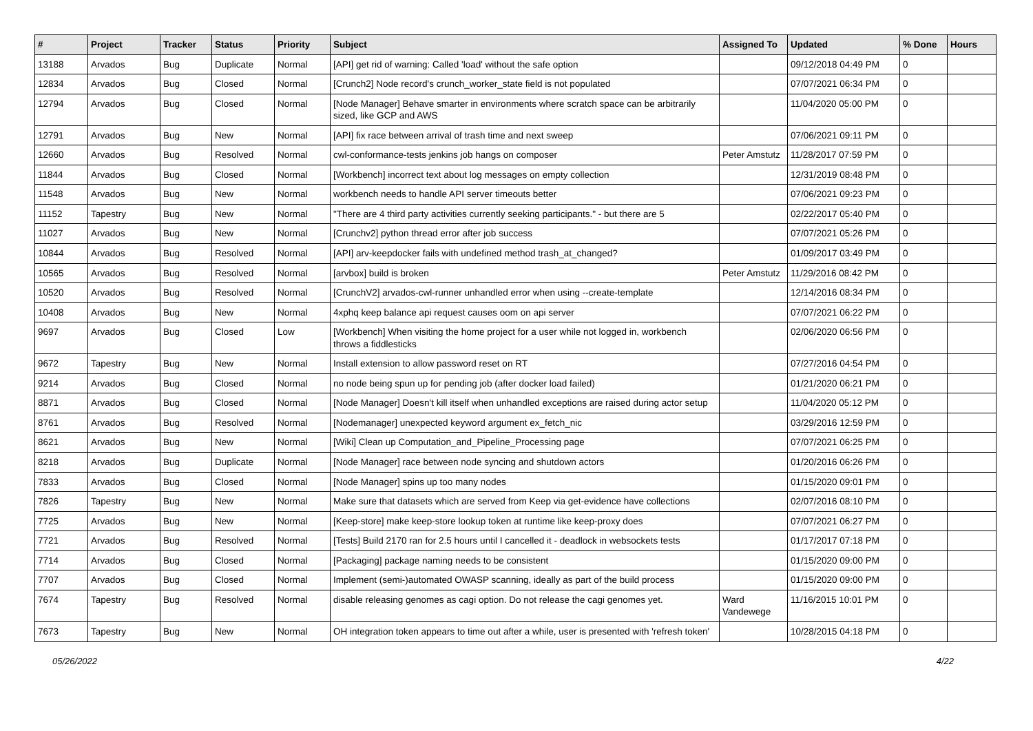| # | Project | Tracker | Status | Priority | Subject | Assigned To | Updated | % Done | Hours |
| --- | --- | --- | --- | --- | --- | --- | --- | --- | --- |
| 13188 | Arvados | Bug | Duplicate | Normal | [API] get rid of warning: Called 'load' without the safe option | | 09/12/2018 04:49 PM | 0 | |
| 12834 | Arvados | Bug | Closed | Normal | [Crunch2] Node record's crunch_worker_state field is not populated | | 07/07/2021 06:34 PM | 0 | |
| 12794 | Arvados | Bug | Closed | Normal | [Node Manager] Behave smarter in environments where scratch space can be arbitrarily sized, like GCP and AWS | | 11/04/2020 05:00 PM | 0 | |
| 12791 | Arvados | Bug | New | Normal | [API] fix race between arrival of trash time and next sweep | | 07/06/2021 09:11 PM | 0 | |
| 12660 | Arvados | Bug | Resolved | Normal | cwl-conformance-tests jenkins job hangs on composer | Peter Amstutz | 11/28/2017 07:59 PM | 0 | |
| 11844 | Arvados | Bug | Closed | Normal | [Workbench] incorrect text about log messages on empty collection | | 12/31/2019 08:48 PM | 0 | |
| 11548 | Arvados | Bug | New | Normal | workbench needs to handle API server timeouts better | | 07/06/2021 09:23 PM | 0 | |
| 11152 | Tapestry | Bug | New | Normal | "There are 4 third party activities currently seeking participants." - but there are 5 | | 02/22/2017 05:40 PM | 0 | |
| 11027 | Arvados | Bug | New | Normal | [Crunchv2] python thread error after job success | | 07/07/2021 05:26 PM | 0 | |
| 10844 | Arvados | Bug | Resolved | Normal | [API] arv-keepdocker fails with undefined method trash_at_changed? | | 01/09/2017 03:49 PM | 0 | |
| 10565 | Arvados | Bug | Resolved | Normal | [arvbox] build is broken | Peter Amstutz | 11/29/2016 08:42 PM | 0 | |
| 10520 | Arvados | Bug | Resolved | Normal | [CrunchV2] arvados-cwl-runner unhandled error when using --create-template | | 12/14/2016 08:34 PM | 0 | |
| 10408 | Arvados | Bug | New | Normal | 4xphq keep balance api request causes oom on api server | | 07/07/2021 06:22 PM | 0 | |
| 9697 | Arvados | Bug | Closed | Low | [Workbench] When visiting the home project for a user while not logged in, workbench throws a fiddlesticks | | 02/06/2020 06:56 PM | 0 | |
| 9672 | Tapestry | Bug | New | Normal | Install extension to allow password reset on RT | | 07/27/2016 04:54 PM | 0 | |
| 9214 | Arvados | Bug | Closed | Normal | no node being spun up for pending job (after docker load failed) | | 01/21/2020 06:21 PM | 0 | |
| 8871 | Arvados | Bug | Closed | Normal | [Node Manager] Doesn't kill itself when unhandled exceptions are raised during actor setup | | 11/04/2020 05:12 PM | 0 | |
| 8761 | Arvados | Bug | Resolved | Normal | [Nodemanager] unexpected keyword argument ex_fetch_nic | | 03/29/2016 12:59 PM | 0 | |
| 8621 | Arvados | Bug | New | Normal | [Wiki] Clean up Computation_and_Pipeline_Processing page | | 07/07/2021 06:25 PM | 0 | |
| 8218 | Arvados | Bug | Duplicate | Normal | [Node Manager] race between node syncing and shutdown actors | | 01/20/2016 06:26 PM | 0 | |
| 7833 | Arvados | Bug | Closed | Normal | [Node Manager] spins up too many nodes | | 01/15/2020 09:01 PM | 0 | |
| 7826 | Tapestry | Bug | New | Normal | Make sure that datasets which are served from Keep via get-evidence have collections | | 02/07/2016 08:10 PM | 0 | |
| 7725 | Arvados | Bug | New | Normal | [Keep-store] make keep-store lookup token at runtime like keep-proxy does | | 07/07/2021 06:27 PM | 0 | |
| 7721 | Arvados | Bug | Resolved | Normal | [Tests] Build 2170 ran for 2.5 hours until I cancelled it - deadlock in websockets tests | | 01/17/2017 07:18 PM | 0 | |
| 7714 | Arvados | Bug | Closed | Normal | [Packaging] package naming needs to be consistent | | 01/15/2020 09:00 PM | 0 | |
| 7707 | Arvados | Bug | Closed | Normal | Implement (semi-)automated OWASP scanning, ideally as part of the build process | | 01/15/2020 09:00 PM | 0 | |
| 7674 | Tapestry | Bug | Resolved | Normal | disable releasing genomes as cagi option. Do not release the cagi genomes yet. | Ward Vandewege | 11/16/2015 10:01 PM | 0 | |
| 7673 | Tapestry | Bug | New | Normal | OH integration token appears to time out after a while, user is presented with 'refresh token' | | 10/28/2015 04:18 PM | 0 | |
05/26/2022 4/22